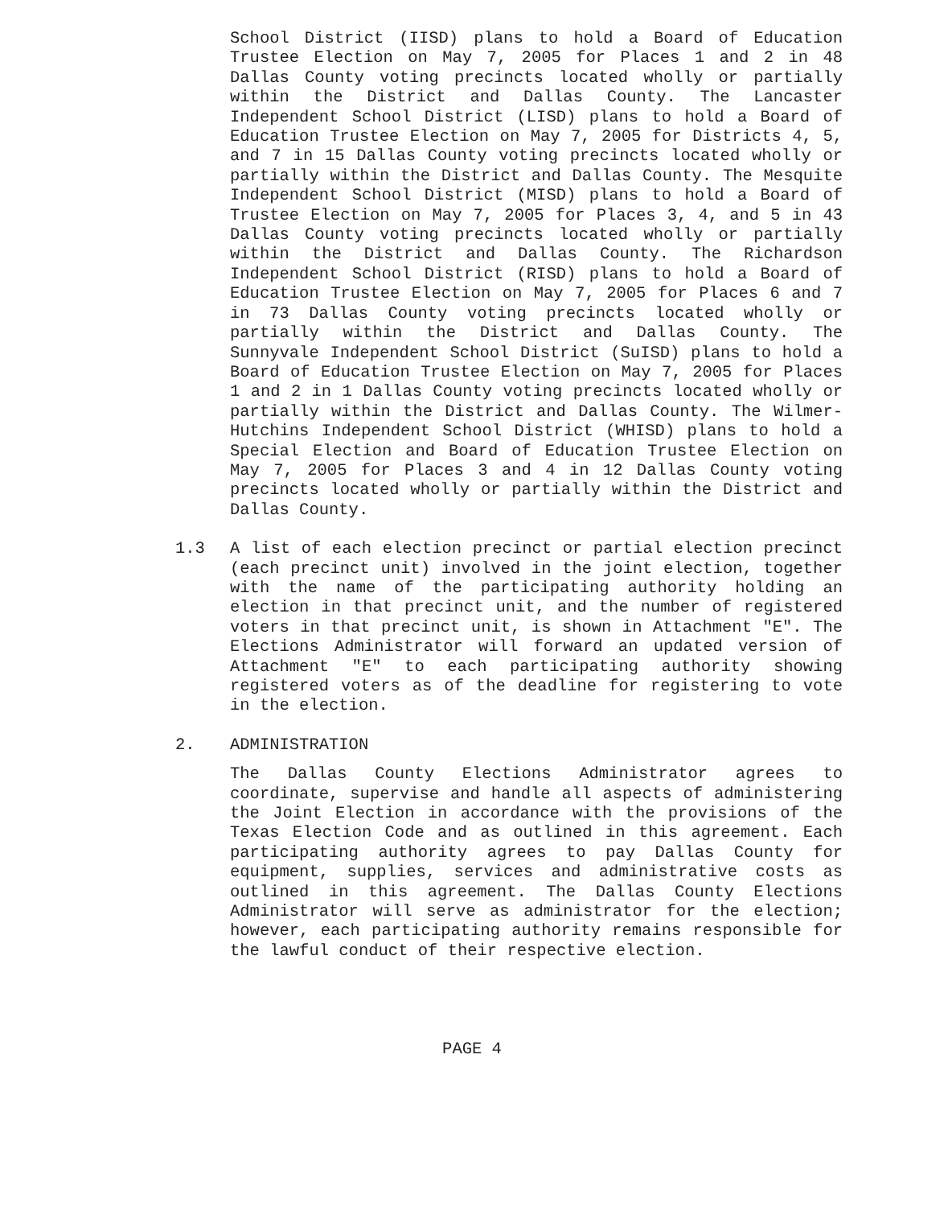School District (IISD) plans to hold a Board of Education Trustee Election on May 7, 2005 for Places 1 and 2 in 48 Dallas County voting precincts located wholly or partially within the District and Dallas County. The Lancaster Independent School District (LISD) plans to hold a Board of Education Trustee Election on May 7, 2005 for Districts 4, 5, and 7 in 15 Dallas County voting precincts located wholly or partially within the District and Dallas County. The Mesquite Independent School District (MISD) plans to hold a Board of Trustee Election on May 7, 2005 for Places 3, 4, and 5 in 43 Dallas County voting precincts located wholly or partially within the District and Dallas County. The Richardson Independent School District (RISD) plans to hold a Board of Education Trustee Election on May 7, 2005 for Places 6 and 7 in 73 Dallas County voting precincts located wholly or partially within the District and Dallas County. The Sunnyvale Independent School District (SuISD) plans to hold a Board of Education Trustee Election on May 7, 2005 for Places 1 and 2 in 1 Dallas County voting precincts located wholly or partially within the District and Dallas County. The Wilmer-Hutchins Independent School District (WHISD) plans to hold a Special Election and Board of Education Trustee Election on May 7, 2005 for Places 3 and 4 in 12 Dallas County voting precincts located wholly or partially within the District and Dallas County.
1.3 A list of each election precinct or partial election precinct (each precinct unit) involved in the joint election, together with the name of the participating authority holding an election in that precinct unit, and the number of registered voters in that precinct unit, is shown in Attachment "E". The Elections Administrator will forward an updated version of Attachment "E" to each participating authority showing registered voters as of the deadline for registering to vote in the election.
2. ADMINISTRATION
The Dallas County Elections Administrator agrees to coordinate, supervise and handle all aspects of administering the Joint Election in accordance with the provisions of the Texas Election Code and as outlined in this agreement. Each participating authority agrees to pay Dallas County for equipment, supplies, services and administrative costs as outlined in this agreement. The Dallas County Elections Administrator will serve as administrator for the election; however, each participating authority remains responsible for the lawful conduct of their respective election.
PAGE 4